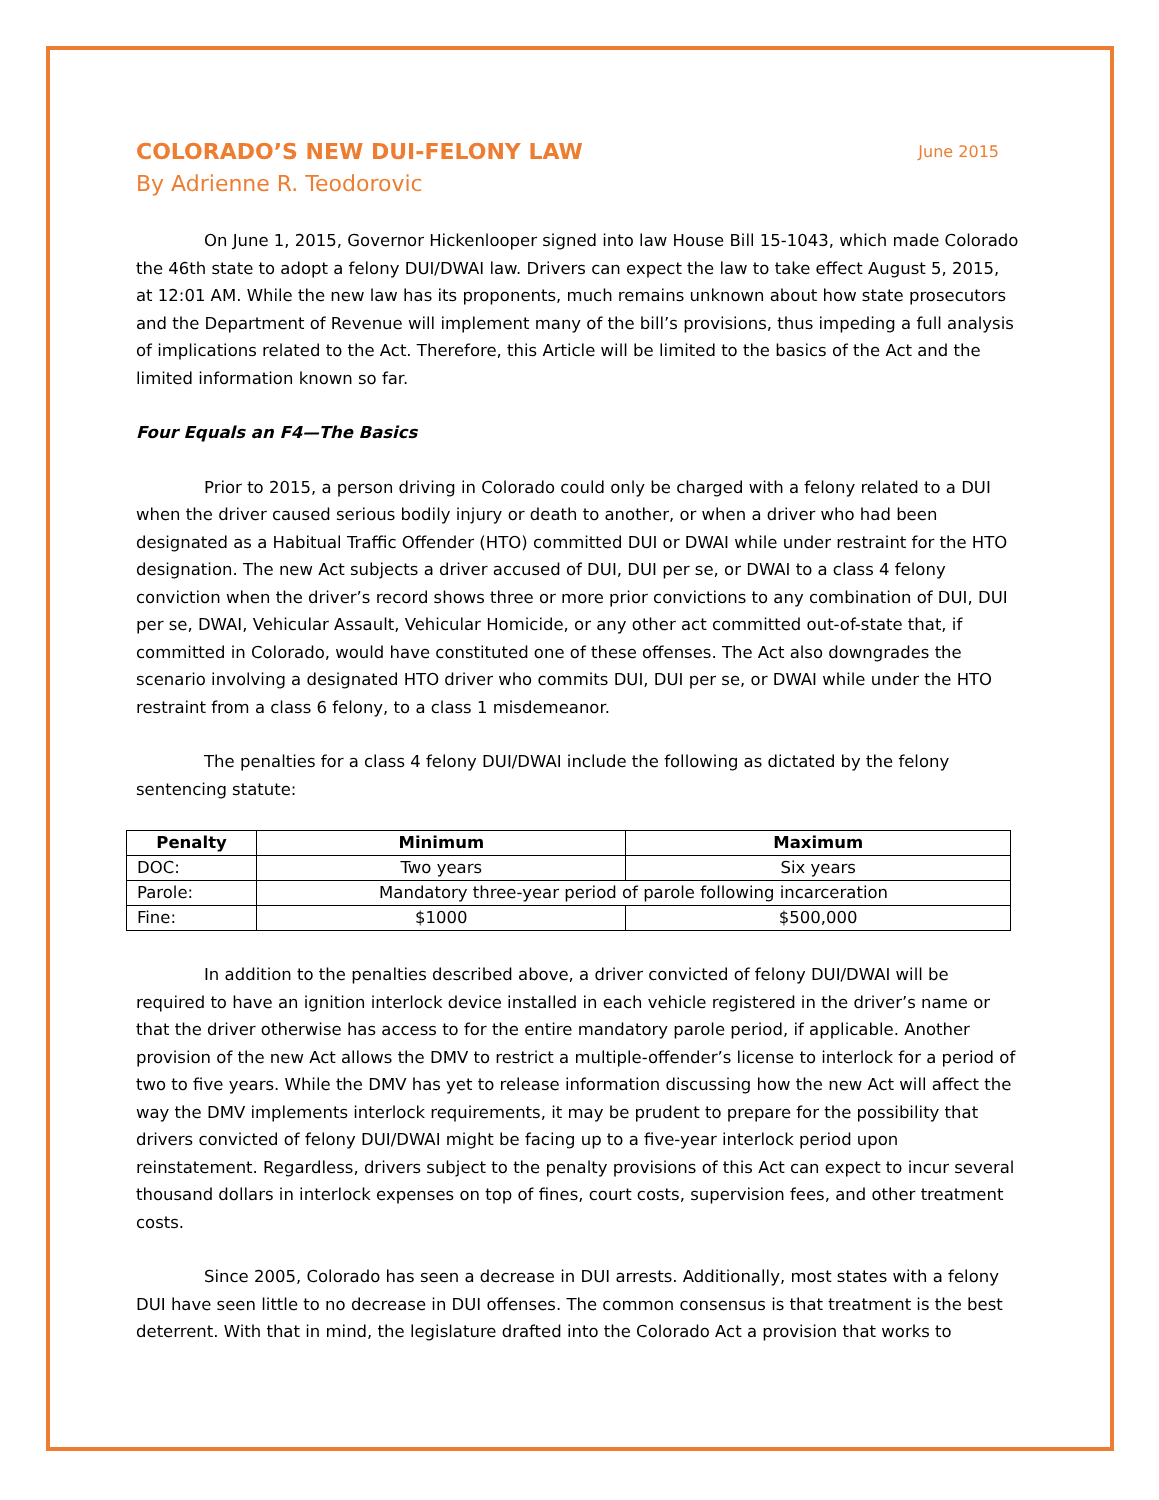COLORADO’S NEW DUI-FELONY LAW
June 2015
By Adrienne R. Teodorovic
On June 1, 2015, Governor Hickenlooper signed into law House Bill 15-1043, which made Colorado the 46th state to adopt a felony DUI/DWAI law. Drivers can expect the law to take effect August 5, 2015, at 12:01 AM. While the new law has its proponents, much remains unknown about how state prosecutors and the Department of Revenue will implement many of the bill’s provisions, thus impeding a full analysis of implications related to the Act. Therefore, this Article will be limited to the basics of the Act and the limited information known so far.
Four Equals an F4—The Basics
Prior to 2015, a person driving in Colorado could only be charged with a felony related to a DUI when the driver caused serious bodily injury or death to another, or when a driver who had been designated as a Habitual Traffic Offender (HTO) committed DUI or DWAI while under restraint for the HTO designation. The new Act subjects a driver accused of DUI, DUI per se, or DWAI to a class 4 felony conviction when the driver’s record shows three or more prior convictions to any combination of DUI, DUI per se, DWAI, Vehicular Assault, Vehicular Homicide, or any other act committed out-of-state that, if committed in Colorado, would have constituted one of these offenses. The Act also downgrades the scenario involving a designated HTO driver who commits DUI, DUI per se, or DWAI while under the HTO restraint from a class 6 felony, to a class 1 misdemeanor.
The penalties for a class 4 felony DUI/DWAI include the following as dictated by the felony sentencing statute:
| Penalty | Minimum | Maximum |
| --- | --- | --- |
| DOC: | Two years | Six years |
| Parole: | Mandatory three-year period of parole following incarceration | |
| Fine: | $1000 | $500,000 |
In addition to the penalties described above, a driver convicted of felony DUI/DWAI will be required to have an ignition interlock device installed in each vehicle registered in the driver’s name or that the driver otherwise has access to for the entire mandatory parole period, if applicable. Another provision of the new Act allows the DMV to restrict a multiple-offender’s license to interlock for a period of two to five years. While the DMV has yet to release information discussing how the new Act will affect the way the DMV implements interlock requirements, it may be prudent to prepare for the possibility that drivers convicted of felony DUI/DWAI might be facing up to a five-year interlock period upon reinstatement. Regardless, drivers subject to the penalty provisions of this Act can expect to incur several thousand dollars in interlock expenses on top of fines, court costs, supervision fees, and other treatment costs.
Since 2005, Colorado has seen a decrease in DUI arrests. Additionally, most states with a felony DUI have seen little to no decrease in DUI offenses. The common consensus is that treatment is the best deterrent. With that in mind, the legislature drafted into the Colorado Act a provision that works to